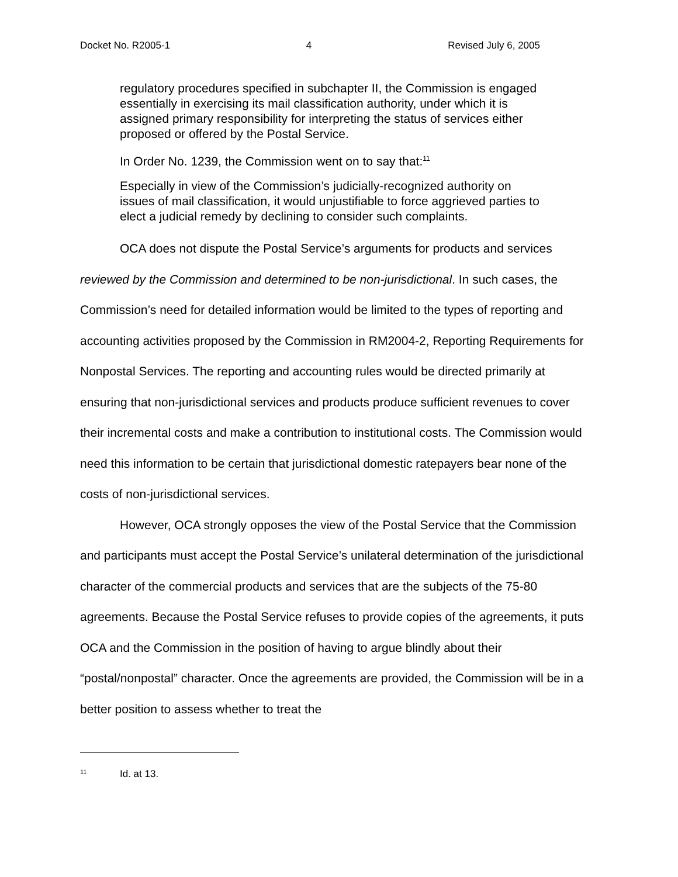Docket No. R2005-1 4 Revised July 6, 2005
regulatory procedures specified in subchapter II, the Commission is engaged essentially in exercising its mail classification authority, under which it is assigned primary responsibility for interpreting the status of services either proposed or offered by the Postal Service.
In Order No. 1239, the Commission went on to say that:<sup>11</sup>
Especially in view of the Commission’s judicially-recognized authority on issues of mail classification, it would unjustifiable to force aggrieved parties to elect a judicial remedy by declining to consider such complaints.
OCA does not dispute the Postal Service’s arguments for products and services reviewed by the Commission and determined to be non-jurisdictional. In such cases, the Commission’s need for detailed information would be limited to the types of reporting and accounting activities proposed by the Commission in RM2004-2, Reporting Requirements for Nonpostal Services. The reporting and accounting rules would be directed primarily at ensuring that non-jurisdictional services and products produce sufficient revenues to cover their incremental costs and make a contribution to institutional costs. The Commission would need this information to be certain that jurisdictional domestic ratepayers bear none of the costs of non-jurisdictional services.
However, OCA strongly opposes the view of the Postal Service that the Commission and participants must accept the Postal Service’s unilateral determination of the jurisdictional character of the commercial products and services that are the subjects of the 75-80 agreements. Because the Postal Service refuses to provide copies of the agreements, it puts OCA and the Commission in the position of having to argue blindly about their “postal/nonpostal” character. Once the agreements are provided, the Commission will be in a better position to assess whether to treat the
<sup>11</sup> Id. at 13.